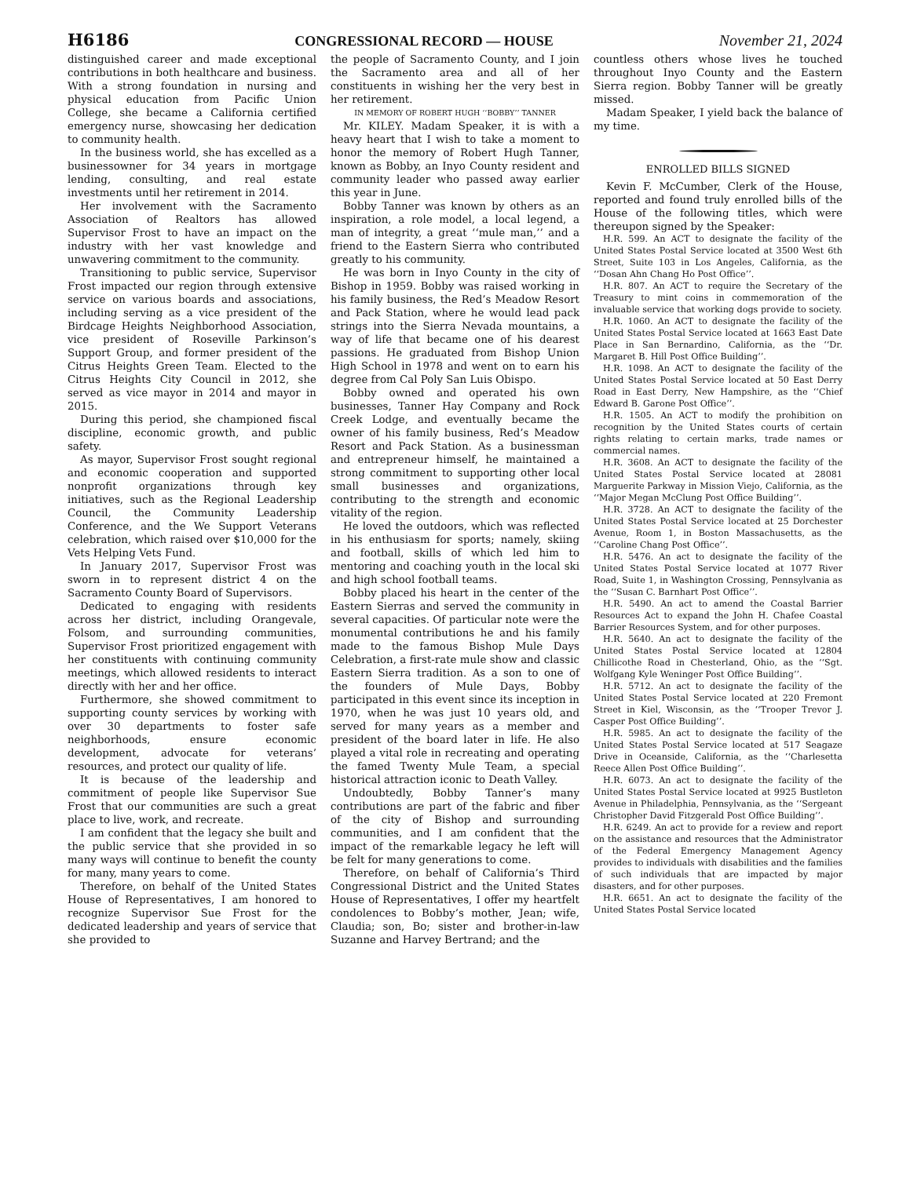H6186 CONGRESSIONAL RECORD — HOUSE November 21, 2024
distinguished career and made exceptional contributions in both healthcare and business. With a strong foundation in nursing and physical education from Pacific Union College, she became a California certified emergency nurse, showcasing her dedication to community health.
In the business world, she has excelled as a businessowner for 34 years in mortgage lending, consulting, and real estate investments until her retirement in 2014.
Her involvement with the Sacramento Association of Realtors has allowed Supervisor Frost to have an impact on the industry with her vast knowledge and unwavering commitment to the community.
Transitioning to public service, Supervisor Frost impacted our region through extensive service on various boards and associations, including serving as a vice president of the Birdcage Heights Neighborhood Association, vice president of Roseville Parkinson’s Support Group, and former president of the Citrus Heights Green Team. Elected to the Citrus Heights City Council in 2012, she served as vice mayor in 2014 and mayor in 2015.
During this period, she championed fiscal discipline, economic growth, and public safety.
As mayor, Supervisor Frost sought regional and economic cooperation and supported nonprofit organizations through key initiatives, such as the Regional Leadership Council, the Community Leadership Conference, and the We Support Veterans celebration, which raised over $10,000 for the Vets Helping Vets Fund.
In January 2017, Supervisor Frost was sworn in to represent district 4 on the Sacramento County Board of Supervisors.
Dedicated to engaging with residents across her district, including Orangevale, Folsom, and surrounding communities, Supervisor Frost prioritized engagement with her constituents with continuing community meetings, which allowed residents to interact directly with her and her office.
Furthermore, she showed commitment to supporting county services by working with over 30 departments to foster safe neighborhoods, ensure economic development, advocate for veterans’ resources, and protect our quality of life.
It is because of the leadership and commitment of people like Supervisor Sue Frost that our communities are such a great place to live, work, and recreate.
I am confident that the legacy she built and the public service that she provided in so many ways will continue to benefit the county for many, many years to come.
Therefore, on behalf of the United States House of Representatives, I am honored to recognize Supervisor Sue Frost for the dedicated leadership and years of service that she provided to
the people of Sacramento County, and I join the Sacramento area and all of her constituents in wishing her the very best in her retirement.
IN MEMORY OF ROBERT HUGH ‘‘BOBBY’’ TANNER
Mr. KILEY. Madam Speaker, it is with a heavy heart that I wish to take a moment to honor the memory of Robert Hugh Tanner, known as Bobby, an Inyo County resident and community leader who passed away earlier this year in June.
Bobby Tanner was known by others as an inspiration, a role model, a local legend, a man of integrity, a great ‘‘mule man,’’ and a friend to the Eastern Sierra who contributed greatly to his community.
He was born in Inyo County in the city of Bishop in 1959. Bobby was raised working in his family business, the Red’s Meadow Resort and Pack Station, where he would lead pack strings into the Sierra Nevada mountains, a way of life that became one of his dearest passions. He graduated from Bishop Union High School in 1978 and went on to earn his degree from Cal Poly San Luis Obispo.
Bobby owned and operated his own businesses, Tanner Hay Company and Rock Creek Lodge, and eventually became the owner of his family business, Red’s Meadow Resort and Pack Station. As a businessman and entrepreneur himself, he maintained a strong commitment to supporting other local small businesses and organizations, contributing to the strength and economic vitality of the region.
He loved the outdoors, which was reflected in his enthusiasm for sports; namely, skiing and football, skills of which led him to mentoring and coaching youth in the local ski and high school football teams.
Bobby placed his heart in the center of the Eastern Sierras and served the community in several capacities. Of particular note were the monumental contributions he and his family made to the famous Bishop Mule Days Celebration, a first-rate mule show and classic Eastern Sierra tradition. As a son to one of the founders of Mule Days, Bobby participated in this event since its inception in 1970, when he was just 10 years old, and served for many years as a member and president of the board later in life. He also played a vital role in recreating and operating the famed Twenty Mule Team, a special historical attraction iconic to Death Valley.
Undoubtedly, Bobby Tanner’s many contributions are part of the fabric and fiber of the city of Bishop and surrounding communities, and I am confident that the impact of the remarkable legacy he left will be felt for many generations to come.
Therefore, on behalf of California’s Third Congressional District and the United States House of Representatives, I offer my heartfelt condolences to Bobby’s mother, Jean; wife, Claudia; son, Bo; sister and brother-in-law Suzanne and Harvey Bertrand; and the
countless others whose lives he touched throughout Inyo County and the Eastern Sierra region. Bobby Tanner will be greatly missed.
Madam Speaker, I yield back the balance of my time.
ENROLLED BILLS SIGNED
Kevin F. McCumber, Clerk of the House, reported and found truly enrolled bills of the House of the following titles, which were thereupon signed by the Speaker:
H.R. 599. An ACT to designate the facility of the United States Postal Service located at 3500 West 6th Street, Suite 103 in Los Angeles, California, as the ‘‘Dosan Ahn Chang Ho Post Office’’.
H.R. 807. An ACT to require the Secretary of the Treasury to mint coins in commemoration of the invaluable service that working dogs provide to society.
H.R. 1060. An ACT to designate the facility of the United States Postal Service located at 1663 East Date Place in San Bernardino, California, as the ‘‘Dr. Margaret B. Hill Post Office Building’’.
H.R. 1098. An ACT to designate the facility of the United States Postal Service located at 50 East Derry Road in East Derry, New Hampshire, as the ‘‘Chief Edward B. Garone Post Office’’.
H.R. 1505. An ACT to modify the prohibition on recognition by the United States courts of certain rights relating to certain marks, trade names or commercial names.
H.R. 3608. An ACT to designate the facility of the United States Postal Service located at 28081 Marguerite Parkway in Mission Viejo, California, as the ‘‘Major Megan McClung Post Office Building’’.
H.R. 3728. An ACT to designate the facility of the United States Postal Service located at 25 Dorchester Avenue, Room 1, in Boston Massachusetts, as the ‘‘Caroline Chang Post Office’’.
H.R. 5476. An act to designate the facility of the United States Postal Service located at 1077 River Road, Suite 1, in Washington Crossing, Pennsylvania as the ‘‘Susan C. Barnhart Post Office’’.
H.R. 5490. An act to amend the Coastal Barrier Resources Act to expand the John H. Chafee Coastal Barrier Resources System, and for other purposes.
H.R. 5640. An act to designate the facility of the United States Postal Service located at 12804 Chillicothe Road in Chesterland, Ohio, as the ‘‘Sgt. Wolfgang Kyle Weninger Post Office Building’’.
H.R. 5712. An act to designate the facility of the United States Postal Service located at 220 Fremont Street in Kiel, Wisconsin, as the ‘‘Trooper Trevor J. Casper Post Office Building’’.
H.R. 5985. An act to designate the facility of the United States Postal Service located at 517 Seagaze Drive in Oceanside, California, as the ‘‘Charlesetta Reece Allen Post Office Building’’.
H.R. 6073. An act to designate the facility of the United States Postal Service located at 9925 Bustleton Avenue in Philadelphia, Pennsylvania, as the ‘‘Sergeant Christopher David Fitzgerald Post Office Building’’.
H.R. 6249. An act to provide for a review and report on the assistance and resources that the Administrator of the Federal Emergency Management Agency provides to individuals with disabilities and the families of such individuals that are impacted by major disasters, and for other purposes.
H.R. 6651. An act to designate the facility of the United States Postal Service located